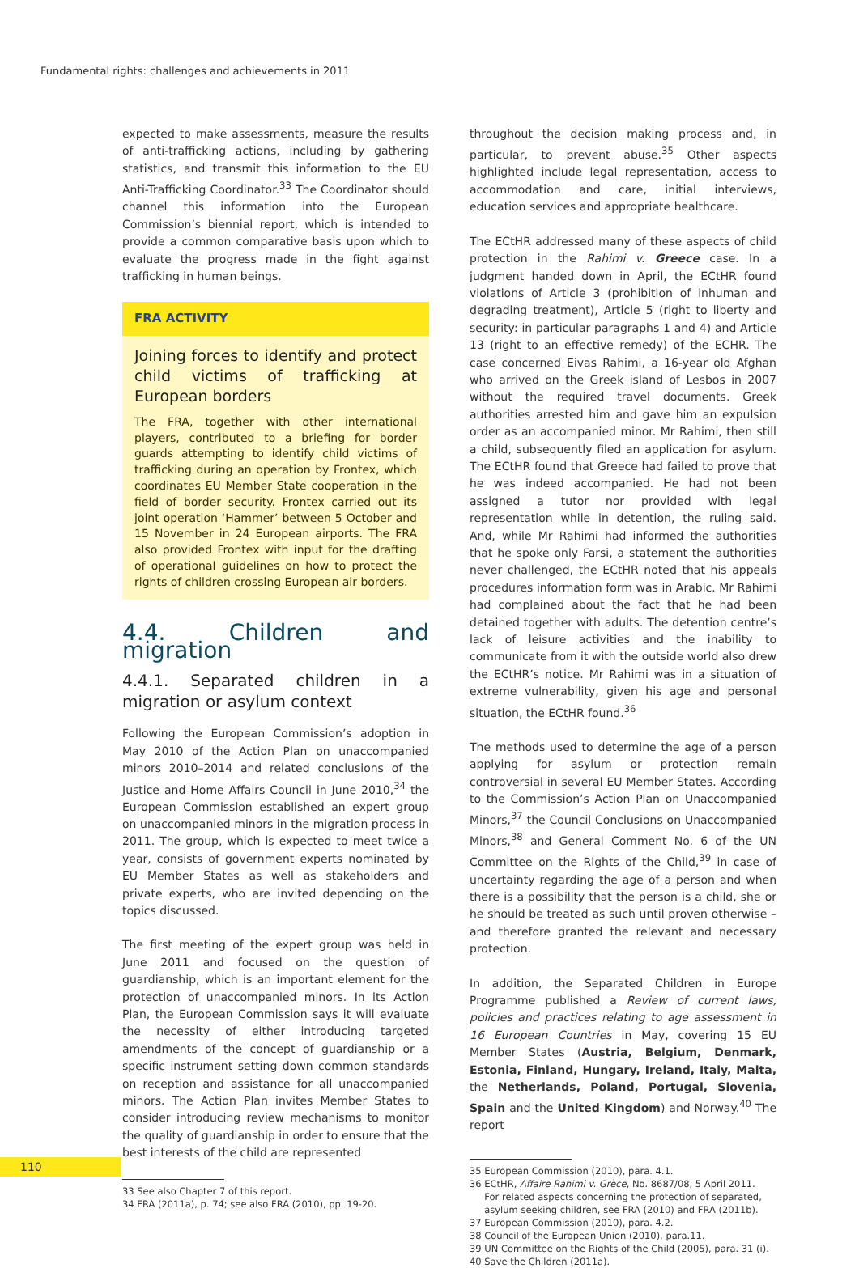Fundamental rights: challenges and achievements in 2011
expected to make assessments, measure the results of anti-trafficking actions, including by gathering statistics, and transmit this information to the EU Anti-Trafficking Coordinator.<sup>33</sup> The Coordinator should channel this information into the European Commission’s biennial report, which is intended to provide a common comparative basis upon which to evaluate the progress made in the fight against trafficking in human beings.
FRA ACTIVITY
Joining forces to identify and protect child victims of trafficking at European borders
The FRA, together with other international players, contributed to a briefing for border guards attempting to identify child victims of trafficking during an operation by Frontex, which coordinates EU Member State cooperation in the field of border security. Frontex carried out its joint operation ‘Hammer’ between 5 October and 15 November in 24 European airports. The FRA also provided Frontex with input for the drafting of operational guidelines on how to protect the rights of children crossing European air borders.
4.4. Children and migration
4.4.1. Separated children in a migration or asylum context
Following the European Commission’s adoption in May 2010 of the Action Plan on unaccompanied minors 2010–2014 and related conclusions of the Justice and Home Affairs Council in June 2010,<sup>34</sup> the European Commission established an expert group on unaccompanied minors in the migration process in 2011. The group, which is expected to meet twice a year, consists of government experts nominated by EU Member States as well as stakeholders and private experts, who are invited depending on the topics discussed.
The first meeting of the expert group was held in June 2011 and focused on the question of guardianship, which is an important element for the protection of unaccompanied minors. In its Action Plan, the European Commission says it will evaluate the necessity of either introducing targeted amendments of the concept of guardianship or a specific instrument setting down common standards on reception and assistance for all unaccompanied minors. The Action Plan invites Member States to consider introducing review mechanisms to monitor the quality of guardianship in order to ensure that the best interests of the child are represented
33 See also Chapter 7 of this report.
34 FRA (2011a), p. 74; see also FRA (2010), pp. 19-20.
throughout the decision making process and, in particular, to prevent abuse.<sup>35</sup> Other aspects highlighted include legal representation, access to accommodation and care, initial interviews, education services and appropriate healthcare.
The ECtHR addressed many of these aspects of child protection in the Rahimi v. Greece case. In a judgment handed down in April, the ECtHR found violations of Article 3 (prohibition of inhuman and degrading treatment), Article 5 (right to liberty and security: in particular paragraphs 1 and 4) and Article 13 (right to an effective remedy) of the ECHR. The case concerned Eivas Rahimi, a 16-year old Afghan who arrived on the Greek island of Lesbos in 2007 without the required travel documents. Greek authorities arrested him and gave him an expulsion order as an accompanied minor. Mr Rahimi, then still a child, subsequently filed an application for asylum. The ECtHR found that Greece had failed to prove that he was indeed accompanied. He had not been assigned a tutor nor provided with legal representation while in detention, the ruling said. And, while Mr Rahimi had informed the authorities that he spoke only Farsi, a statement the authorities never challenged, the ECtHR noted that his appeals procedures information form was in Arabic. Mr Rahimi had complained about the fact that he had been detained together with adults. The detention centre’s lack of leisure activities and the inability to communicate from it with the outside world also drew the ECtHR’s notice. Mr Rahimi was in a situation of extreme vulnerability, given his age and personal situation, the ECtHR found.<sup>36</sup>
The methods used to determine the age of a person applying for asylum or protection remain controversial in several EU Member States. According to the Commission’s Action Plan on Unaccompanied Minors,<sup>37</sup> the Council Conclusions on Unaccompanied Minors,<sup>38</sup> and General Comment No. 6 of the UN Committee on the Rights of the Child,<sup>39</sup> in case of uncertainty regarding the age of a person and when there is a possibility that the person is a child, she or he should be treated as such until proven otherwise – and therefore granted the relevant and necessary protection.
In addition, the Separated Children in Europe Programme published a Review of current laws, policies and practices relating to age assessment in 16 European Countries in May, covering 15 EU Member States (Austria, Belgium, Denmark, Estonia, Finland, Hungary, Ireland, Italy, Malta, the Netherlands, Poland, Portugal, Slovenia, Spain and the United Kingdom) and Norway.<sup>40</sup> The report
35 European Commission (2010), para. 4.1.
36 ECtHR, Affaire Rahimi v. Grèce, No. 8687/08, 5 April 2011.
For related aspects concerning the protection of separated,
asylum seeking children, see FRA (2010) and FRA (2011b).
37 European Commission (2010), para. 4.2.
38 Council of the European Union (2010), para.11.
39 UN Committee on the Rights of the Child (2005), para. 31 (i).
40 Save the Children (2011a).
110